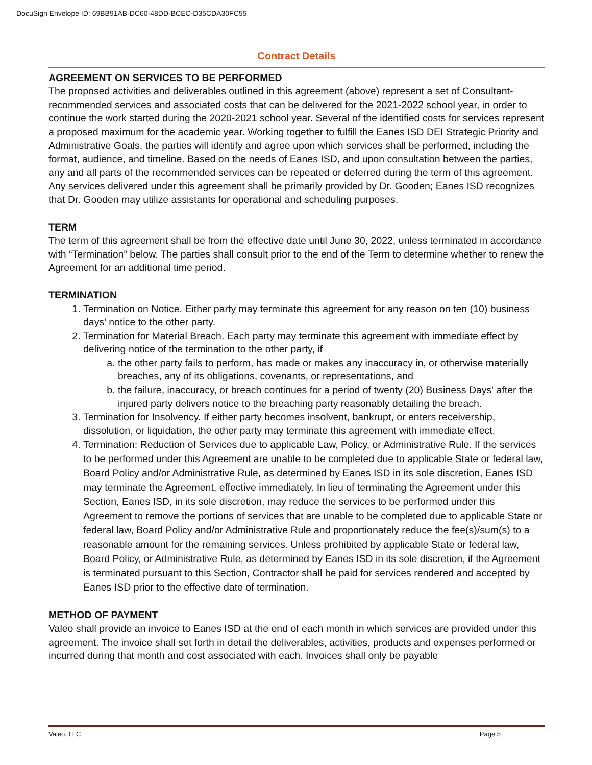DocuSign Envelope ID: 69BB91AB-DC60-48DD-BCEC-D35CDA30FC55
Contract Details
AGREEMENT ON SERVICES TO BE PERFORMED
The proposed activities and deliverables outlined in this agreement (above) represent a set of Consultant-recommended services and associated costs that can be delivered for the 2021-2022 school year, in order to continue the work started during the 2020-2021 school year. Several of the identified costs for services represent a proposed maximum for the academic year. Working together to fulfill the Eanes ISD DEI Strategic Priority and Administrative Goals, the parties will identify and agree upon which services shall be performed, including the format, audience, and timeline. Based on the needs of Eanes ISD, and upon consultation between the parties, any and all parts of the recommended services can be repeated or deferred during the term of this agreement. Any services delivered under this agreement shall be primarily provided by Dr. Gooden; Eanes ISD recognizes that Dr. Gooden may utilize assistants for operational and scheduling purposes.
TERM
The term of this agreement shall be from the effective date until June 30, 2022, unless terminated in accordance with “Termination” below. The parties shall consult prior to the end of the Term to determine whether to renew the Agreement for an additional time period.
TERMINATION
1. Termination on Notice. Either party may terminate this agreement for any reason on ten (10) business days’ notice to the other party.
2. Termination for Material Breach. Each party may terminate this agreement with immediate effect by delivering notice of the termination to the other party, if
a. the other party fails to perform, has made or makes any inaccuracy in, or otherwise materially breaches, any of its obligations, covenants, or representations, and
b. the failure, inaccuracy, or breach continues for a period of twenty (20) Business Days' after the injured party delivers notice to the breaching party reasonably detailing the breach.
3. Termination for Insolvency. If either party becomes insolvent, bankrupt, or enters receivership, dissolution, or liquidation, the other party may terminate this agreement with immediate effect.
4. Termination; Reduction of Services due to applicable Law, Policy, or Administrative Rule. If the services to be performed under this Agreement are unable to be completed due to applicable State or federal law, Board Policy and/or Administrative Rule, as determined by Eanes ISD in its sole discretion, Eanes ISD may terminate the Agreement, effective immediately. In lieu of terminating the Agreement under this Section, Eanes ISD, in its sole discretion, may reduce the services to be performed under this Agreement to remove the portions of services that are unable to be completed due to applicable State or federal law, Board Policy and/or Administrative Rule and proportionately reduce the fee(s)/sum(s) to a reasonable amount for the remaining services. Unless prohibited by applicable State or federal law, Board Policy, or Administrative Rule, as determined by Eanes ISD in its sole discretion, if the Agreement is terminated pursuant to this Section, Contractor shall be paid for services rendered and accepted by Eanes ISD prior to the effective date of termination.
METHOD OF PAYMENT
Valeo shall provide an invoice to Eanes ISD at the end of each month in which services are provided under this agreement. The invoice shall set forth in detail the deliverables, activities, products and expenses performed or incurred during that month and cost associated with each. Invoices shall only be payable
Valeo, LLC Page 5